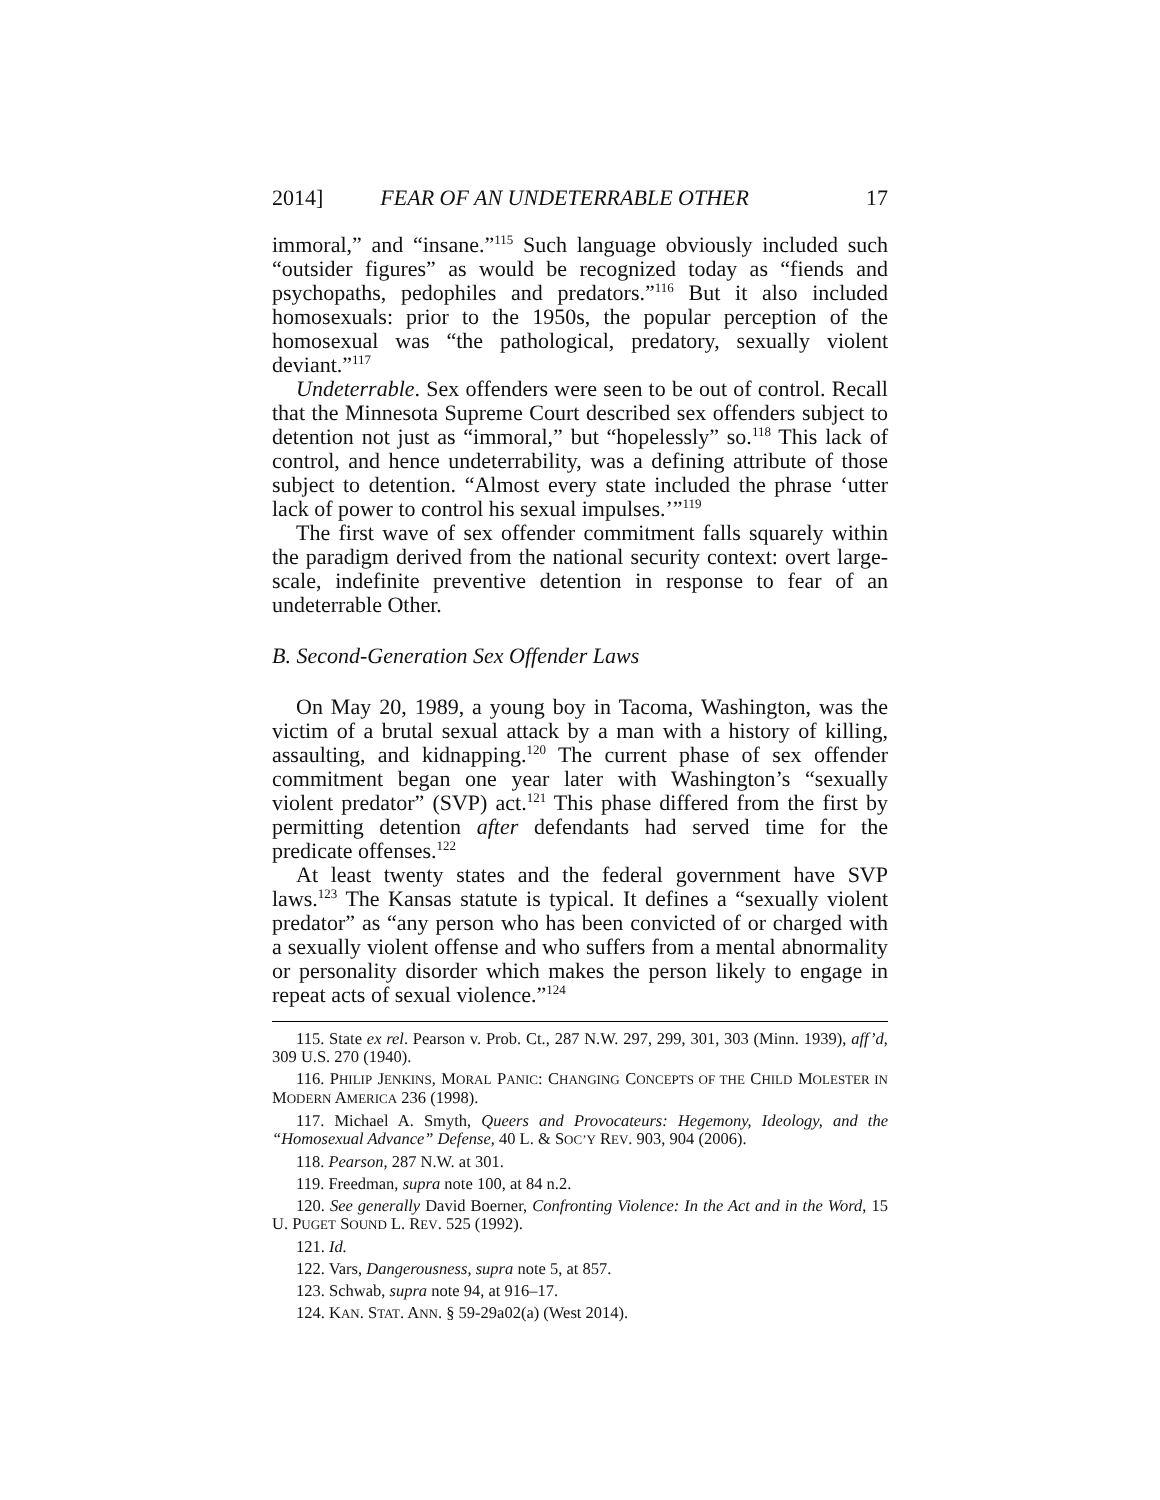2014] FEAR OF AN UNDETERRABLE OTHER 17
immoral,” and “insane.”<sup>115</sup> Such language obviously included such “outsider figures” as would be recognized today as “fiends and psychopaths, pedophiles and predators.”<sup>116</sup> But it also included homosexuals: prior to the 1950s, the popular perception of the homosexual was “the pathological, predatory, sexually violent deviant.”<sup>117</sup>
Undeterrable. Sex offenders were seen to be out of control. Recall that the Minnesota Supreme Court described sex offenders subject to detention not just as “immoral,” but “hopelessly” so.<sup>118</sup> This lack of control, and hence undeterrability, was a defining attribute of those subject to detention. “Almost every state included the phrase ‘utter lack of power to control his sexual impulses.’”<sup>119</sup>
The first wave of sex offender commitment falls squarely within the paradigm derived from the national security context: overt large-scale, indefinite preventive detention in response to fear of an undeterrable Other.
B. Second-Generation Sex Offender Laws
On May 20, 1989, a young boy in Tacoma, Washington, was the victim of a brutal sexual attack by a man with a history of killing, assaulting, and kidnapping.<sup>120</sup> The current phase of sex offender commitment began one year later with Washington’s “sexually violent predator” (SVP) act.<sup>121</sup> This phase differed from the first by permitting detention after defendants had served time for the predicate offenses.<sup>122</sup>
At least twenty states and the federal government have SVP laws.<sup>123</sup> The Kansas statute is typical. It defines a “sexually violent predator” as “any person who has been convicted of or charged with a sexually violent offense and who suffers from a mental abnormality or personality disorder which makes the person likely to engage in repeat acts of sexual violence.”<sup>124</sup>
115. State ex rel. Pearson v. Prob. Ct., 287 N.W. 297, 299, 301, 303 (Minn. 1939), aff’d, 309 U.S. 270 (1940).
116. PHILIP JENKINS, MORAL PANIC: CHANGING CONCEPTS OF THE CHILD MOLESTER IN MODERN AMERICA 236 (1998).
117. Michael A. Smyth, Queers and Provocateurs: Hegemony, Ideology, and the “Homosexual Advance” Defense, 40 L. & SOC’Y REV. 903, 904 (2006).
118. Pearson, 287 N.W. at 301.
119. Freedman, supra note 100, at 84 n.2.
120. See generally David Boerner, Confronting Violence: In the Act and in the Word, 15 U. PUGET SOUND L. REV. 525 (1992).
121. Id.
122. Vars, Dangerousness, supra note 5, at 857.
123. Schwab, supra note 94, at 916–17.
124. KAN. STAT. ANN. § 59-29a02(a) (West 2014).